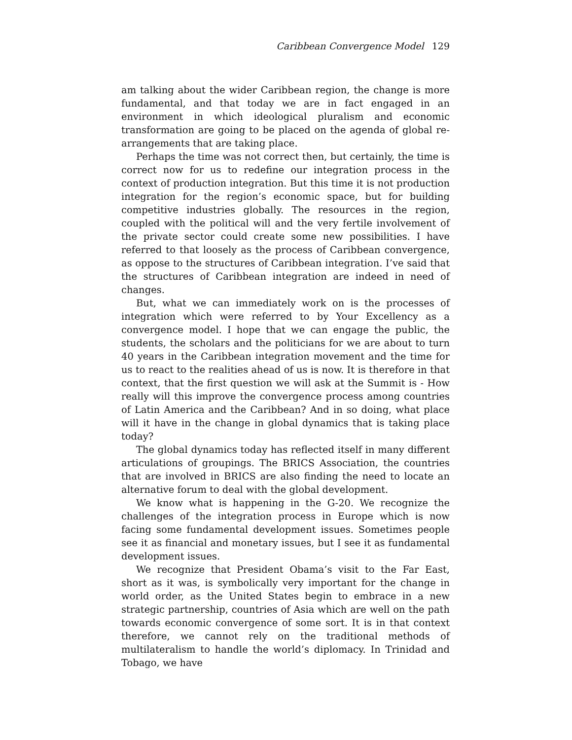Caribbean Convergence Model 129
am talking about the wider Caribbean region, the change is more fundamental, and that today we are in fact engaged in an environment in which ideological pluralism and economic transformation are going to be placed on the agenda of global re-arrangements that are taking place.
Perhaps the time was not correct then, but certainly, the time is correct now for us to redefine our integration process in the context of production integration. But this time it is not production integration for the region’s economic space, but for building competitive industries globally. The resources in the region, coupled with the political will and the very fertile involvement of the private sector could create some new possibilities. I have referred to that loosely as the process of Caribbean convergence, as oppose to the structures of Caribbean integration. I’ve said that the structures of Caribbean integration are indeed in need of changes.
But, what we can immediately work on is the processes of integration which were referred to by Your Excellency as a convergence model. I hope that we can engage the public, the students, the scholars and the politicians for we are about to turn 40 years in the Caribbean integration movement and the time for us to react to the realities ahead of us is now. It is therefore in that context, that the first question we will ask at the Summit is - How really will this improve the convergence process among countries of Latin America and the Caribbean? And in so doing, what place will it have in the change in global dynamics that is taking place today?
The global dynamics today has reflected itself in many different articulations of groupings. The BRICS Association, the countries that are involved in BRICS are also finding the need to locate an alternative forum to deal with the global development.
We know what is happening in the G-20. We recognize the challenges of the integration process in Europe which is now facing some fundamental development issues. Sometimes people see it as financial and monetary issues, but I see it as fundamental development issues.
We recognize that President Obama’s visit to the Far East, short as it was, is symbolically very important for the change in world order, as the United States begin to embrace in a new strategic partnership, countries of Asia which are well on the path towards economic convergence of some sort. It is in that context therefore, we cannot rely on the traditional methods of multilateralism to handle the world’s diplomacy. In Trinidad and Tobago, we have